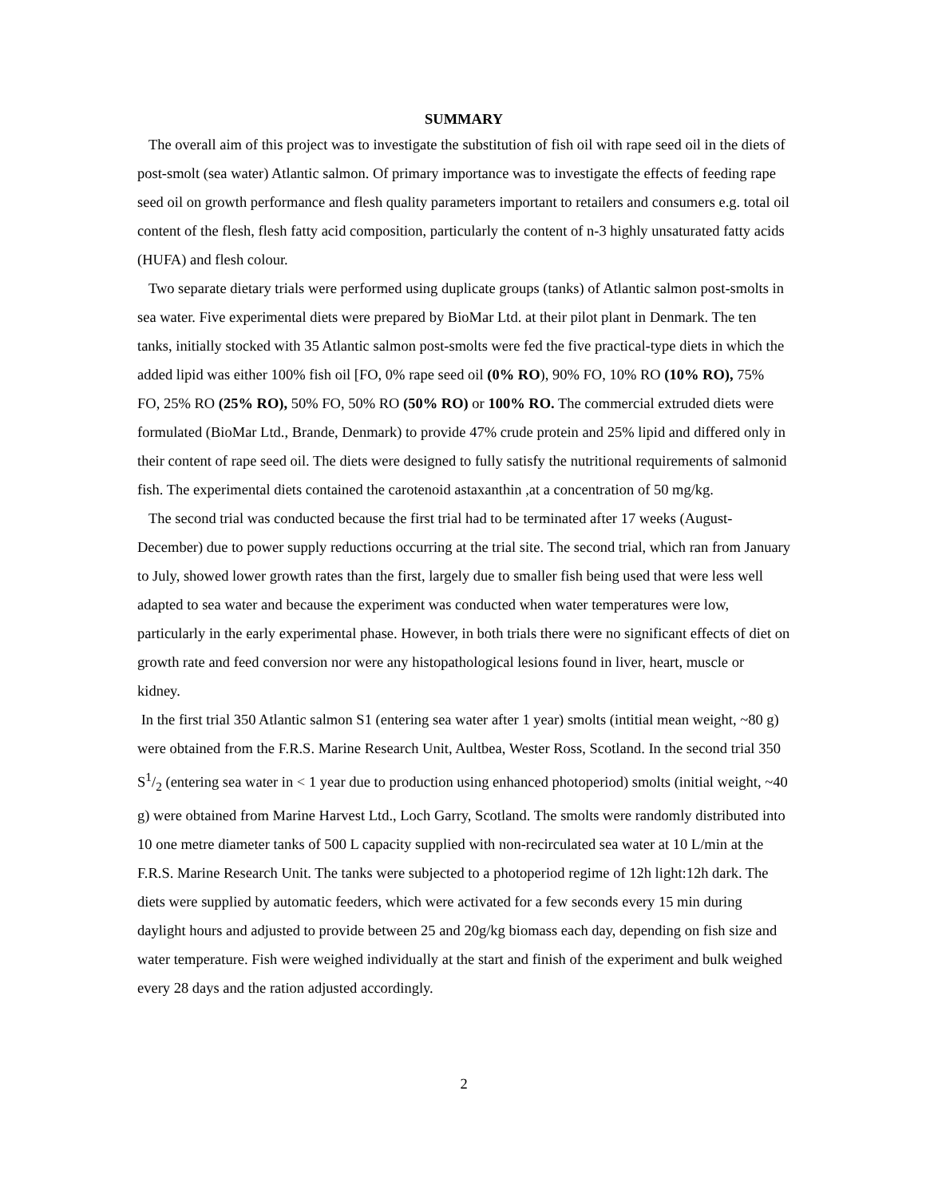SUMMARY
The overall aim of this project was to investigate the substitution of fish oil with rape seed oil in the diets of post-smolt (sea water) Atlantic salmon. Of primary importance was to investigate the effects of feeding rape seed oil on growth performance and flesh quality parameters important to retailers and consumers e.g. total oil content of the flesh, flesh fatty acid composition, particularly the content of n-3 highly unsaturated fatty acids (HUFA) and flesh colour.
Two separate dietary trials were performed using duplicate groups (tanks) of Atlantic salmon post-smolts in sea water. Five experimental diets were prepared by BioMar Ltd. at their pilot plant in Denmark. The ten tanks, initially stocked with 35 Atlantic salmon post-smolts were fed the five practical-type diets in which the added lipid was either 100% fish oil [FO, 0% rape seed oil (0% RO), 90% FO, 10% RO (10% RO), 75% FO, 25% RO (25% RO), 50% FO, 50% RO (50% RO) or 100% RO. The commercial extruded diets were formulated (BioMar Ltd., Brande, Denmark) to provide 47% crude protein and 25% lipid and differed only in their content of rape seed oil. The diets were designed to fully satisfy the nutritional requirements of salmonid fish. The experimental diets contained the carotenoid astaxanthin ,at a concentration of 50 mg/kg.
The second trial was conducted because the first trial had to be terminated after 17 weeks (August-December) due to power supply reductions occurring at the trial site. The second trial, which ran from January to July, showed lower growth rates than the first, largely due to smaller fish being used that were less well adapted to sea water and because the experiment was conducted when water temperatures were low, particularly in the early experimental phase. However, in both trials there were no significant effects of diet on growth rate and feed conversion nor were any histopathological lesions found in liver, heart, muscle or kidney.
In the first trial 350 Atlantic salmon S1 (entering sea water after 1 year) smolts (intitial mean weight, ~80 g) were obtained from the F.R.S. Marine Research Unit, Aultbea, Wester Ross, Scotland. In the second trial 350 S1/2 (entering sea water in < 1 year due to production using enhanced photoperiod) smolts (initial weight, ~40 g) were obtained from Marine Harvest Ltd., Loch Garry, Scotland. The smolts were randomly distributed into 10 one metre diameter tanks of 500 L capacity supplied with non-recirculated sea water at 10 L/min at the F.R.S. Marine Research Unit. The tanks were subjected to a photoperiod regime of 12h light:12h dark. The diets were supplied by automatic feeders, which were activated for a few seconds every 15 min during daylight hours and adjusted to provide between 25 and 20g/kg biomass each day, depending on fish size and water temperature. Fish were weighed individually at the start and finish of the experiment and bulk weighed every 28 days and the ration adjusted accordingly.
2